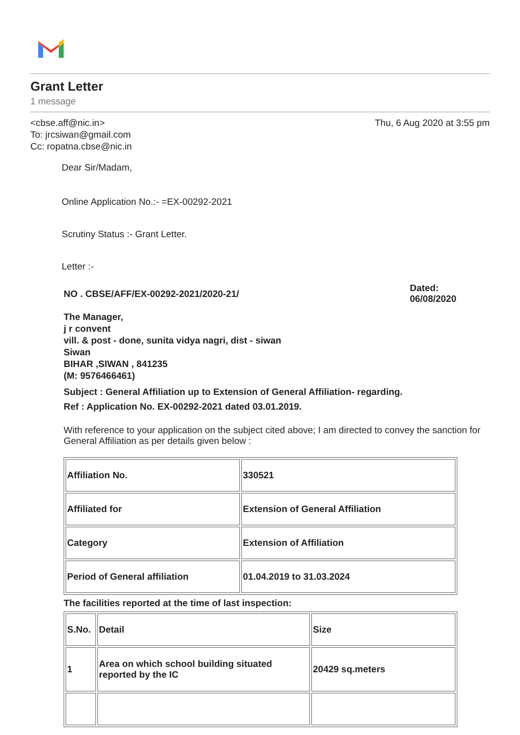Grant Letter
1 message
<cbse.aff@nic.in>
To: jrcsiwan@gmail.com
Cc: ropatna.cbse@nic.in
Thu, 6 Aug 2020 at 3:55 pm
Dear Sir/Madam,
Online Application No.:- =EX-00292-2021
Scrutiny Status :- Grant Letter.
Letter :-
NO . CBSE/AFF/EX-00292-2021/2020-21/
Dated:
06/08/2020
The Manager,
j r convent
vill. & post - done, sunita vidya nagri, dist - siwan
Siwan
BIHAR ,SIWAN , 841235
(M: 9576466461)
Subject : General Affiliation up to Extension of General Affiliation- regarding.
Ref : Application No. EX-00292-2021 dated 03.01.2019.
With reference to your application on the subject cited above; I am directed to convey the sanction for General Affiliation as per details given below :
| Affiliation No. | 330521 |
| Affiliated for | Extension of General Affiliation |
| Category | Extension of Affiliation |
| Period of General affiliation | 01.04.2019 to 31.03.2024 |
The facilities reported at the time of last inspection:
| S.No. | Detail | Size |
| 1 | Area on which school building situated reported by the IC | 20429 sq.meters |